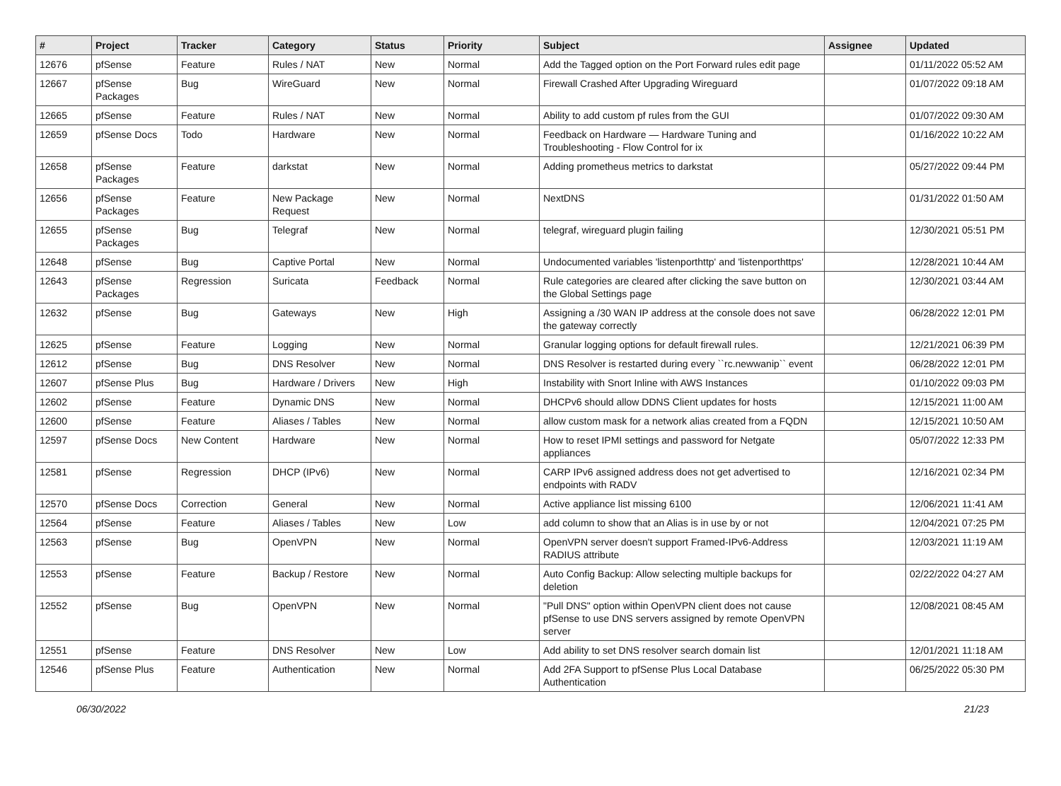| # | Project | Tracker | Category | Status | Priority | Subject | Assignee | Updated |
| --- | --- | --- | --- | --- | --- | --- | --- | --- |
| 12676 | pfSense | Feature | Rules / NAT | New | Normal | Add the Tagged option on the Port Forward rules edit page | | 01/11/2022 05:52 AM |
| 12667 | pfSense Packages | Bug | WireGuard | New | Normal | Firewall Crashed After Upgrading Wireguard | | 01/07/2022 09:18 AM |
| 12665 | pfSense | Feature | Rules / NAT | New | Normal | Ability to add custom pf rules from the GUI | | 01/07/2022 09:30 AM |
| 12659 | pfSense Docs | Todo | Hardware | New | Normal | Feedback on Hardware — Hardware Tuning and Troubleshooting - Flow Control for ix | | 01/16/2022 10:22 AM |
| 12658 | pfSense Packages | Feature | darkstat | New | Normal | Adding prometheus metrics to darkstat | | 05/27/2022 09:44 PM |
| 12656 | pfSense Packages | Feature | New Package Request | New | Normal | NextDNS | | 01/31/2022 01:50 AM |
| 12655 | pfSense Packages | Bug | Telegraf | New | Normal | telegraf, wireguard plugin failing | | 12/30/2021 05:51 PM |
| 12648 | pfSense | Bug | Captive Portal | New | Normal | Undocumented variables 'listenporthttp' and 'listenporthttps' | | 12/28/2021 10:44 AM |
| 12643 | pfSense Packages | Regression | Suricata | Feedback | Normal | Rule categories are cleared after clicking the save button on the Global Settings page | | 12/30/2021 03:44 AM |
| 12632 | pfSense | Bug | Gateways | New | High | Assigning a /30 WAN IP address at the console does not save the gateway correctly | | 06/28/2022 12:01 PM |
| 12625 | pfSense | Feature | Logging | New | Normal | Granular logging options for default firewall rules. | | 12/21/2021 06:39 PM |
| 12612 | pfSense | Bug | DNS Resolver | New | Normal | DNS Resolver is restarted during every ``rc.newwanip`` event | | 06/28/2022 12:01 PM |
| 12607 | pfSense Plus | Bug | Hardware / Drivers | New | High | Instability with Snort Inline with AWS Instances | | 01/10/2022 09:03 PM |
| 12602 | pfSense | Feature | Dynamic DNS | New | Normal | DHCPv6 should allow DDNS Client updates for hosts | | 12/15/2021 11:00 AM |
| 12600 | pfSense | Feature | Aliases / Tables | New | Normal | allow custom mask for a network alias created from a FQDN | | 12/15/2021 10:50 AM |
| 12597 | pfSense Docs | New Content | Hardware | New | Normal | How to reset IPMI settings and password for Netgate appliances | | 05/07/2022 12:33 PM |
| 12581 | pfSense | Regression | DHCP (IPv6) | New | Normal | CARP IPv6 assigned address does not get advertised to endpoints with RADV | | 12/16/2021 02:34 PM |
| 12570 | pfSense Docs | Correction | General | New | Normal | Active appliance list missing 6100 | | 12/06/2021 11:41 AM |
| 12564 | pfSense | Feature | Aliases / Tables | New | Low | add column to show that an Alias is in use by or not | | 12/04/2021 07:25 PM |
| 12563 | pfSense | Bug | OpenVPN | New | Normal | OpenVPN server doesn't support Framed-IPv6-Address RADIUS attribute | | 12/03/2021 11:19 AM |
| 12553 | pfSense | Feature | Backup / Restore | New | Normal | Auto Config Backup: Allow selecting multiple backups for deletion | | 02/22/2022 04:27 AM |
| 12552 | pfSense | Bug | OpenVPN | New | Normal | "Pull DNS" option within OpenVPN client does not cause pfSense to use DNS servers assigned by remote OpenVPN server | | 12/08/2021 08:45 AM |
| 12551 | pfSense | Feature | DNS Resolver | New | Low | Add ability to set DNS resolver search domain list | | 12/01/2021 11:18 AM |
| 12546 | pfSense Plus | Feature | Authentication | New | Normal | Add 2FA Support to pfSense Plus Local Database Authentication | | 06/25/2022 05:30 PM |
06/30/2022 21/23